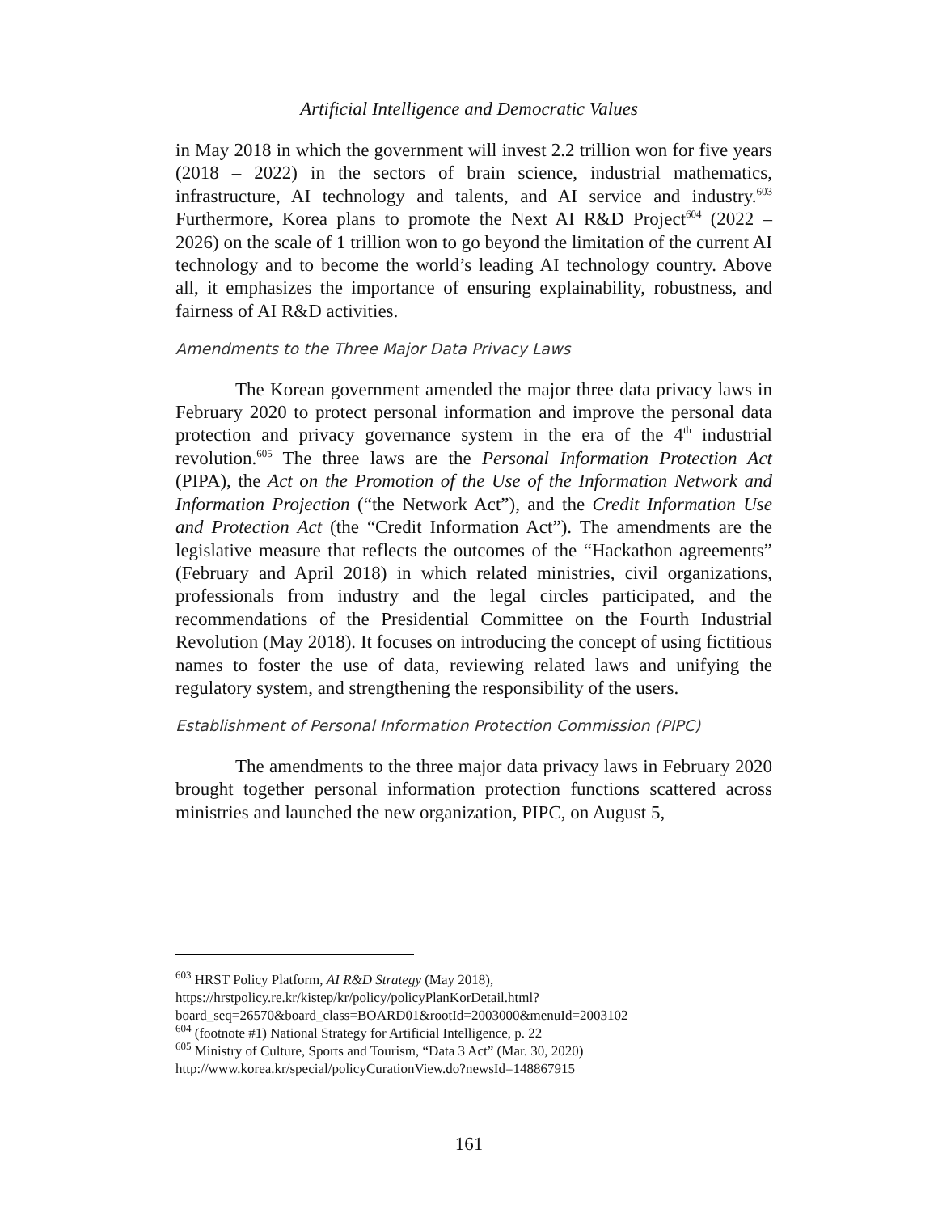Artificial Intelligence and Democratic Values
in May 2018 in which the government will invest 2.2 trillion won for five years (2018 – 2022) in the sectors of brain science, industrial mathematics, infrastructure, AI technology and talents, and AI service and industry.<sup>603</sup> Furthermore, Korea plans to promote the Next AI R&D Project<sup>604</sup> (2022 – 2026) on the scale of 1 trillion won to go beyond the limitation of the current AI technology and to become the world’s leading AI technology country. Above all, it emphasizes the importance of ensuring explainability, robustness, and fairness of AI R&D activities.
Amendments to the Three Major Data Privacy Laws
The Korean government amended the major three data privacy laws in February 2020 to protect personal information and improve the personal data protection and privacy governance system in the era of the 4<sup>th</sup> industrial revolution.<sup>605</sup> The three laws are the Personal Information Protection Act (PIPA), the Act on the Promotion of the Use of the Information Network and Information Projection (“the Network Act”), and the Credit Information Use and Protection Act (the “Credit Information Act”). The amendments are the legislative measure that reflects the outcomes of the “Hackathon agreements” (February and April 2018) in which related ministries, civil organizations, professionals from industry and the legal circles participated, and the recommendations of the Presidential Committee on the Fourth Industrial Revolution (May 2018). It focuses on introducing the concept of using fictitious names to foster the use of data, reviewing related laws and unifying the regulatory system, and strengthening the responsibility of the users.
Establishment of Personal Information Protection Commission (PIPC)
The amendments to the three major data privacy laws in February 2020 brought together personal information protection functions scattered across ministries and launched the new organization, PIPC, on August 5,
<sup>603</sup> HRST Policy Platform, AI R&D Strategy (May 2018),
https://hrstpolicy.re.kr/kistep/kr/policy/policyPlanKorDetail.html?board_seq=26570&board_class=BOARD01&rootId=2003000&menuId=2003102
<sup>604</sup> (footnote #1) National Strategy for Artificial Intelligence, p. 22
<sup>605</sup> Ministry of Culture, Sports and Tourism, “Data 3 Act” (Mar. 30, 2020)
http://www.korea.kr/special/policyCurationView.do?newsId=148867915
161